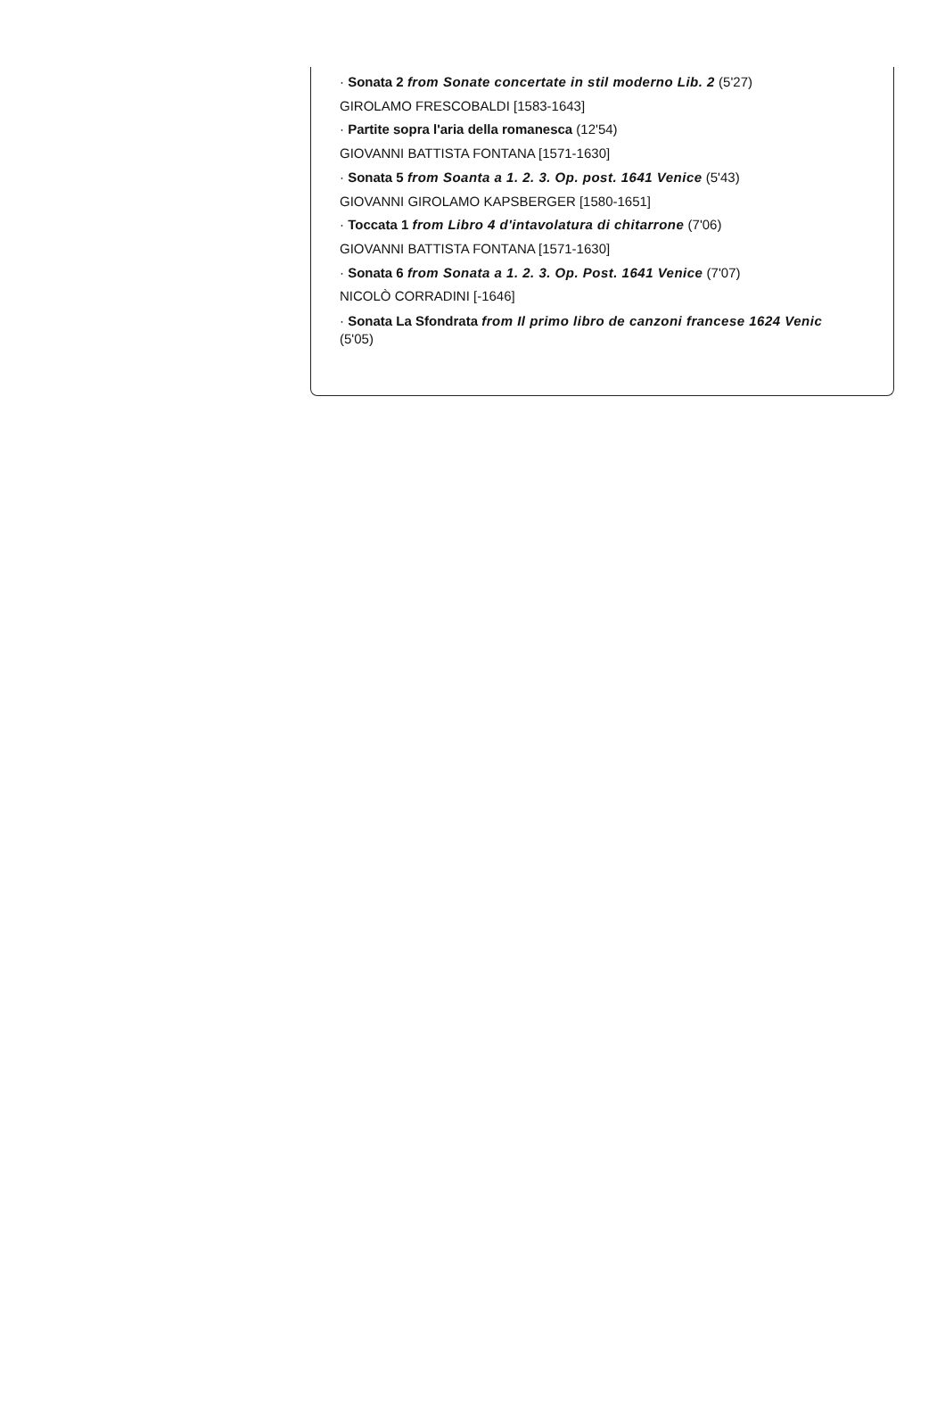· Sonata 2 from Sonate concertate in stil moderno Lib. 2 (5'27)
GIROLAMO FRESCOBALDI [1583-1643]
· Partite sopra l'aria della romanesca (12'54)
GIOVANNI BATTISTA FONTANA [1571-1630]
· Sonata 5 from Soanta a 1. 2. 3. Op. post. 1641 Venice (5'43)
GIOVANNI GIROLAMO KAPSBERGER [1580-1651]
· Toccata 1 from Libro 4 d'intavolatura di chitarrone (7'06)
GIOVANNI BATTISTA FONTANA [1571-1630]
· Sonata 6 from Sonata a 1. 2. 3. Op. Post. 1641 Venice (7'07)
NICOLÒ CORRADINI [-1646]
· Sonata La Sfondrata from Il primo libro de canzoni francese 1624 Venic (5'05)